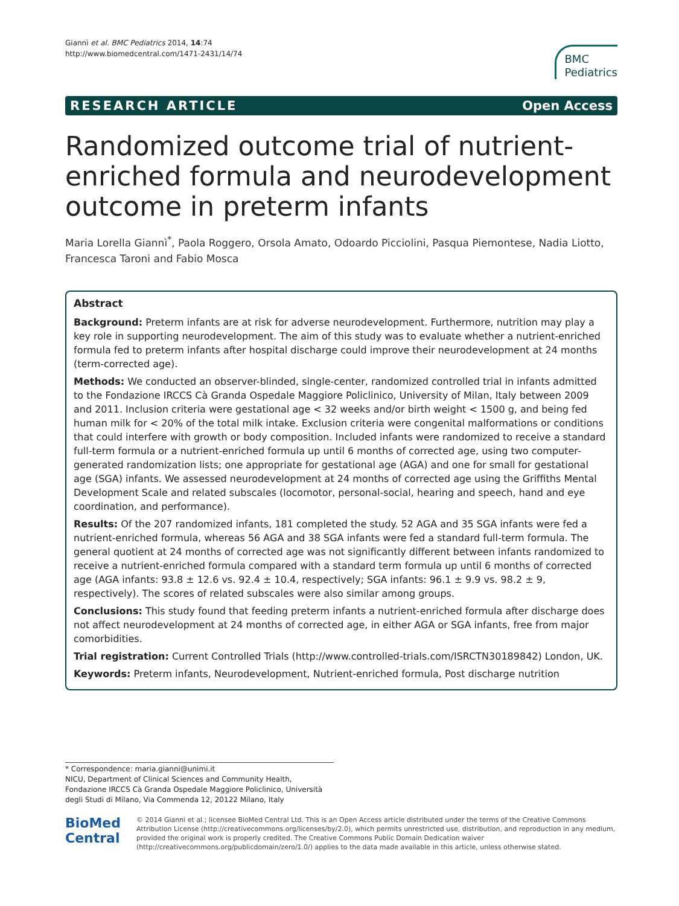Giannì et al. BMC Pediatrics 2014, 14:74
http://www.biomedcentral.com/1471-2431/14/74
BMC
Pediatrics
RESEARCH ARTICLE Open Access
Randomized outcome trial of nutrient-enriched formula and neurodevelopment outcome in preterm infants
Maria Lorella Giannì<sup>*</sup>, Paola Roggero, Orsola Amato, Odoardo Picciolini, Pasqua Piemontese, Nadia Liotto, Francesca Taroni and Fabio Mosca
Abstract
Background: Preterm infants are at risk for adverse neurodevelopment. Furthermore, nutrition may play a key role in supporting neurodevelopment. The aim of this study was to evaluate whether a nutrient-enriched formula fed to preterm infants after hospital discharge could improve their neurodevelopment at 24 months (term-corrected age).
Methods: We conducted an observer-blinded, single-center, randomized controlled trial in infants admitted to the Fondazione IRCCS Cà Granda Ospedale Maggiore Policlinico, University of Milan, Italy between 2009 and 2011. Inclusion criteria were gestational age < 32 weeks and/or birth weight < 1500 g, and being fed human milk for < 20% of the total milk intake. Exclusion criteria were congenital malformations or conditions that could interfere with growth or body composition. Included infants were randomized to receive a standard full-term formula or a nutrient-enriched formula up until 6 months of corrected age, using two computer-generated randomization lists; one appropriate for gestational age (AGA) and one for small for gestational age (SGA) infants. We assessed neurodevelopment at 24 months of corrected age using the Griffiths Mental Development Scale and related subscales (locomotor, personal-social, hearing and speech, hand and eye coordination, and performance).
Results: Of the 207 randomized infants, 181 completed the study. 52 AGA and 35 SGA infants were fed a nutrient-enriched formula, whereas 56 AGA and 38 SGA infants were fed a standard full-term formula. The general quotient at 24 months of corrected age was not significantly different between infants randomized to receive a nutrient-enriched formula compared with a standard term formula up until 6 months of corrected age (AGA infants: 93.8 ± 12.6 vs. 92.4 ± 10.4, respectively; SGA infants: 96.1 ± 9.9 vs. 98.2 ± 9, respectively). The scores of related subscales were also similar among groups.
Conclusions: This study found that feeding preterm infants a nutrient-enriched formula after discharge does not affect neurodevelopment at 24 months of corrected age, in either AGA or SGA infants, free from major comorbidities.
Trial registration: Current Controlled Trials (http://www.controlled-trials.com/ISRCTN30189842) London, UK.
Keywords: Preterm infants, Neurodevelopment, Nutrient-enriched formula, Post discharge nutrition
* Correspondence: maria.gianni@unimi.it
NICU, Department of Clinical Sciences and Community Health, Fondazione IRCCS Cà Granda Ospedale Maggiore Policlinico, Università degli Studi di Milano, Via Commenda 12, 20122 Milano, Italy
BioMed Central
© 2014 Giannì et al.; licensee BioMed Central Ltd. This is an Open Access article distributed under the terms of the Creative Commons Attribution License (http://creativecommons.org/licenses/by/2.0), which permits unrestricted use, distribution, and reproduction in any medium, provided the original work is properly credited. The Creative Commons Public Domain Dedication waiver (http://creativecommons.org/publicdomain/zero/1.0/) applies to the data made available in this article, unless otherwise stated.